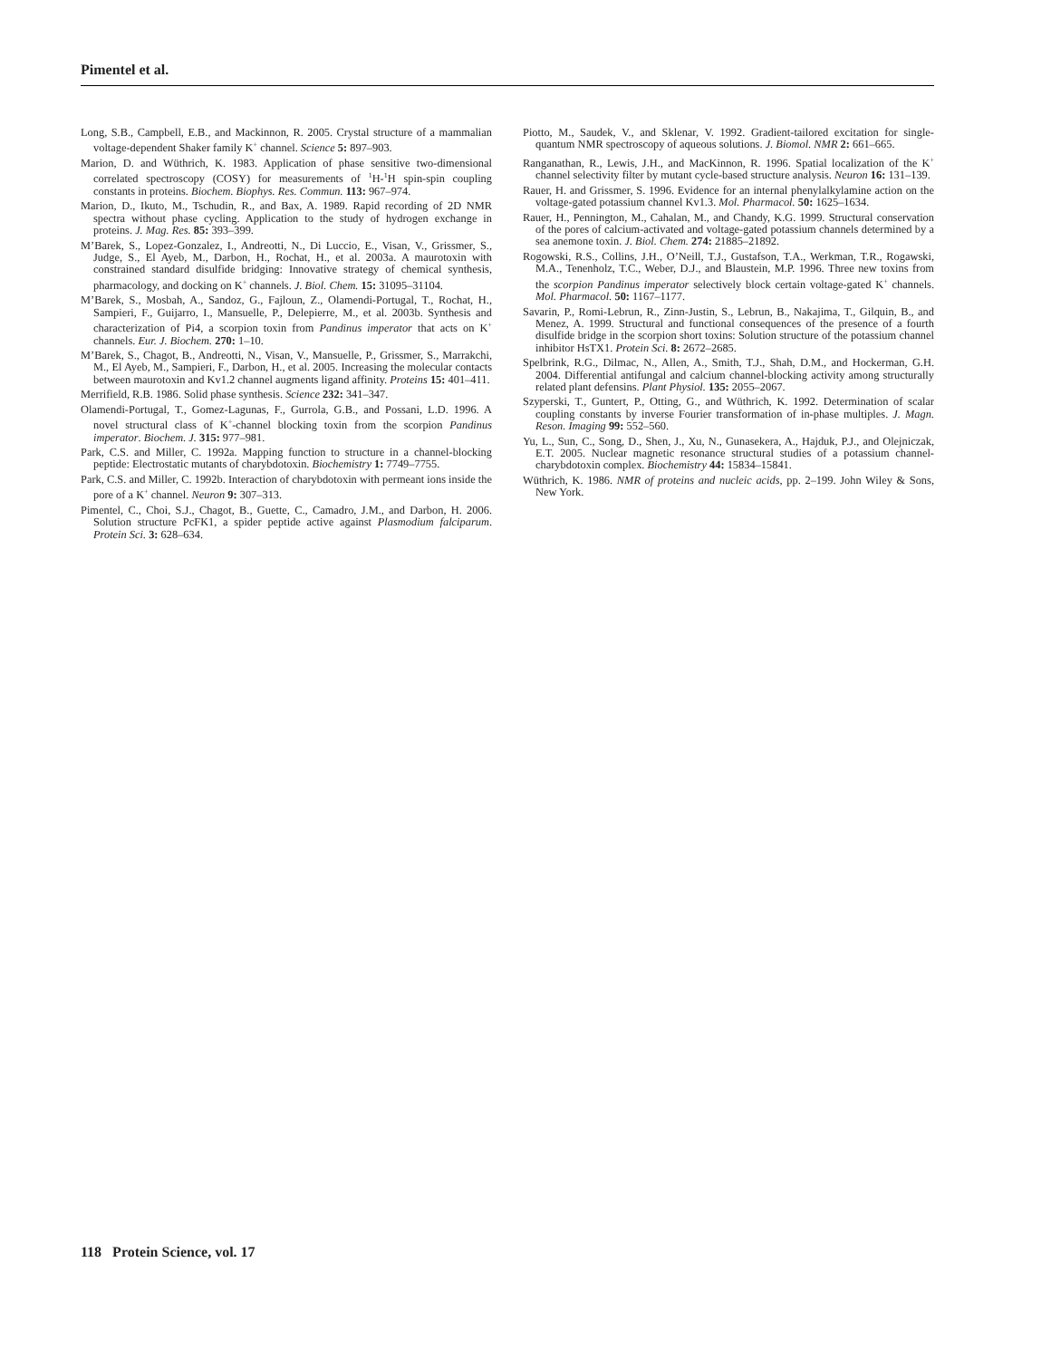Pimentel et al.
Long, S.B., Campbell, E.B., and Mackinnon, R. 2005. Crystal structure of a mammalian voltage-dependent Shaker family K<sup>+</sup> channel. Science 5: 897–903.
Marion, D. and Wüthrich, K. 1983. Application of phase sensitive two-dimensional correlated spectroscopy (COSY) for measurements of <sup>1</sup>H-<sup>1</sup>H spin-spin coupling constants in proteins. Biochem. Biophys. Res. Commun. 113: 967–974.
Marion, D., Ikuto, M., Tschudin, R., and Bax, A. 1989. Rapid recording of 2D NMR spectra without phase cycling. Application to the study of hydrogen exchange in proteins. J. Mag. Res. 85: 393–399.
M’Barek, S., Lopez-Gonzalez, I., Andreotti, N., Di Luccio, E., Visan, V., Grissmer, S., Judge, S., El Ayeb, M., Darbon, H., Rochat, H., et al. 2003a. A maurotoxin with constrained standard disulfide bridging: Innovative strategy of chemical synthesis, pharmacology, and docking on K<sup>+</sup> channels. J. Biol. Chem. 15: 31095–31104.
M’Barek, S., Mosbah, A., Sandoz, G., Fajloun, Z., Olamendi-Portugal, T., Rochat, H., Sampieri, F., Guijarro, I., Mansuelle, P., Delepierre, M., et al. 2003b. Synthesis and characterization of Pi4, a scorpion toxin from Pandinus imperator that acts on K<sup>+</sup> channels. Eur. J. Biochem. 270: 1–10.
M’Barek, S., Chagot, B., Andreotti, N., Visan, V., Mansuelle, P., Grissmer, S., Marrakchi, M., El Ayeb, M., Sampieri, F., Darbon, H., et al. 2005. Increasing the molecular contacts between maurotoxin and Kv1.2 channel augments ligand affinity. Proteins 15: 401–411.
Merrifield, R.B. 1986. Solid phase synthesis. Science 232: 341–347.
Olamendi-Portugal, T., Gomez-Lagunas, F., Gurrola, G.B., and Possani, L.D. 1996. A novel structural class of K<sup>+</sup>-channel blocking toxin from the scorpion Pandinus imperator. Biochem. J. 315: 977–981.
Park, C.S. and Miller, C. 1992a. Mapping function to structure in a channel-blocking peptide: Electrostatic mutants of charybdotoxin. Biochemistry 1: 7749–7755.
Park, C.S. and Miller, C. 1992b. Interaction of charybdotoxin with permeant ions inside the pore of a K<sup>+</sup> channel. Neuron 9: 307–313.
Pimentel, C., Choi, S.J., Chagot, B., Guette, C., Camadro, J.M., and Darbon, H. 2006. Solution structure PcFK1, a spider peptide active against Plasmodium falciparum. Protein Sci. 3: 628–634.
Piotto, M., Saudek, V., and Sklenar, V. 1992. Gradient-tailored excitation for single-quantum NMR spectroscopy of aqueous solutions. J. Biomol. NMR 2: 661–665.
Ranganathan, R., Lewis, J.H., and MacKinnon, R. 1996. Spatial localization of the K<sup>+</sup> channel selectivity filter by mutant cycle-based structure analysis. Neuron 16: 131–139.
Rauer, H. and Grissmer, S. 1996. Evidence for an internal phenylalkylamine action on the voltage-gated potassium channel Kv1.3. Mol. Pharmacol. 50: 1625–1634.
Rauer, H., Pennington, M., Cahalan, M., and Chandy, K.G. 1999. Structural conservation of the pores of calcium-activated and voltage-gated potassium channels determined by a sea anemone toxin. J. Biol. Chem. 274: 21885–21892.
Rogowski, R.S., Collins, J.H., O’Neill, T.J., Gustafson, T.A., Werkman, T.R., Rogawski, M.A., Tenenholz, T.C., Weber, D.J., and Blaustein, M.P. 1996. Three new toxins from the scorpion Pandinus imperator selectively block certain voltage-gated K<sup>+</sup> channels. Mol. Pharmacol. 50: 1167–1177.
Savarin, P., Romi-Lebrun, R., Zinn-Justin, S., Lebrun, B., Nakajima, T., Gilquin, B., and Menez, A. 1999. Structural and functional consequences of the presence of a fourth disulfide bridge in the scorpion short toxins: Solution structure of the potassium channel inhibitor HsTX1. Protein Sci. 8: 2672–2685.
Spelbrink, R.G., Dilmac, N., Allen, A., Smith, T.J., Shah, D.M., and Hockerman, G.H. 2004. Differential antifungal and calcium channel-blocking activity among structurally related plant defensins. Plant Physiol. 135: 2055–2067.
Szyperski, T., Guntert, P., Otting, G., and Wüthrich, K. 1992. Determination of scalar coupling constants by inverse Fourier transformation of in-phase multiples. J. Magn. Reson. Imaging 99: 552–560.
Yu, L., Sun, C., Song, D., Shen, J., Xu, N., Gunasekera, A., Hajduk, P.J., and Olejniczak, E.T. 2005. Nuclear magnetic resonance structural studies of a potassium channel-charybdotoxin complex. Biochemistry 44: 15834–15841.
Wüthrich, K. 1986. NMR of proteins and nucleic acids, pp. 2–199. John Wiley & Sons, New York.
118 Protein Science, vol. 17